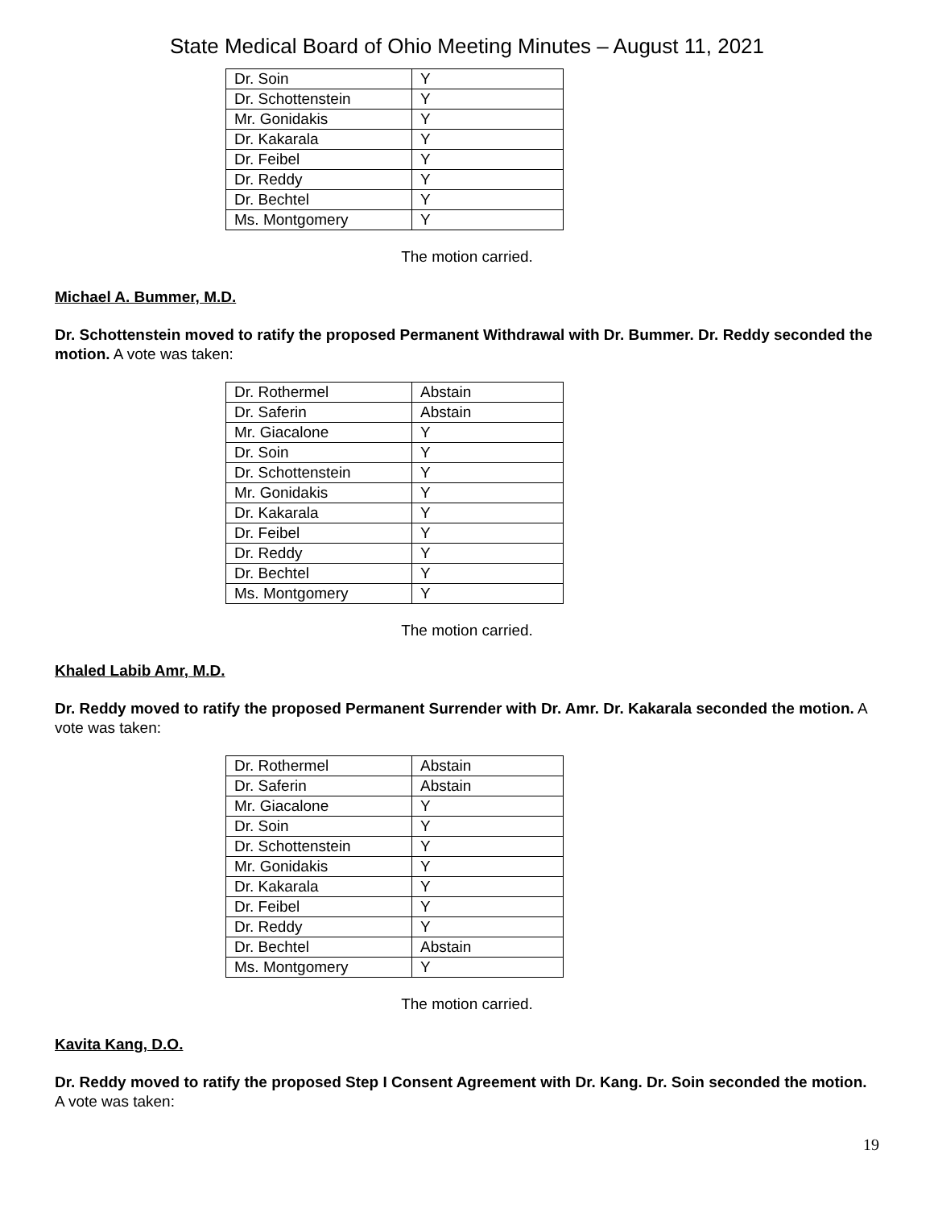State Medical Board of Ohio Meeting Minutes – August 11, 2021
| Dr. Soin | Y |
| Dr. Schottenstein | Y |
| Mr. Gonidakis | Y |
| Dr. Kakarala | Y |
| Dr. Feibel | Y |
| Dr. Reddy | Y |
| Dr. Bechtel | Y |
| Ms. Montgomery | Y |
The motion carried.
Michael A. Bummer, M.D.
Dr. Schottenstein moved to ratify the proposed Permanent Withdrawal with Dr. Bummer. Dr. Reddy seconded the motion. A vote was taken:
| Dr. Rothermel | Abstain |
| Dr. Saferin | Abstain |
| Mr. Giacalone | Y |
| Dr. Soin | Y |
| Dr. Schottenstein | Y |
| Mr. Gonidakis | Y |
| Dr. Kakarala | Y |
| Dr. Feibel | Y |
| Dr. Reddy | Y |
| Dr. Bechtel | Y |
| Ms. Montgomery | Y |
The motion carried.
Khaled Labib Amr, M.D.
Dr. Reddy moved to ratify the proposed Permanent Surrender with Dr. Amr. Dr. Kakarala seconded the motion. A vote was taken:
| Dr. Rothermel | Abstain |
| Dr. Saferin | Abstain |
| Mr. Giacalone | Y |
| Dr. Soin | Y |
| Dr. Schottenstein | Y |
| Mr. Gonidakis | Y |
| Dr. Kakarala | Y |
| Dr. Feibel | Y |
| Dr. Reddy | Y |
| Dr. Bechtel | Abstain |
| Ms. Montgomery | Y |
The motion carried.
Kavita Kang, D.O.
Dr. Reddy moved to ratify the proposed Step I Consent Agreement with Dr. Kang. Dr. Soin seconded the motion. A vote was taken:
19